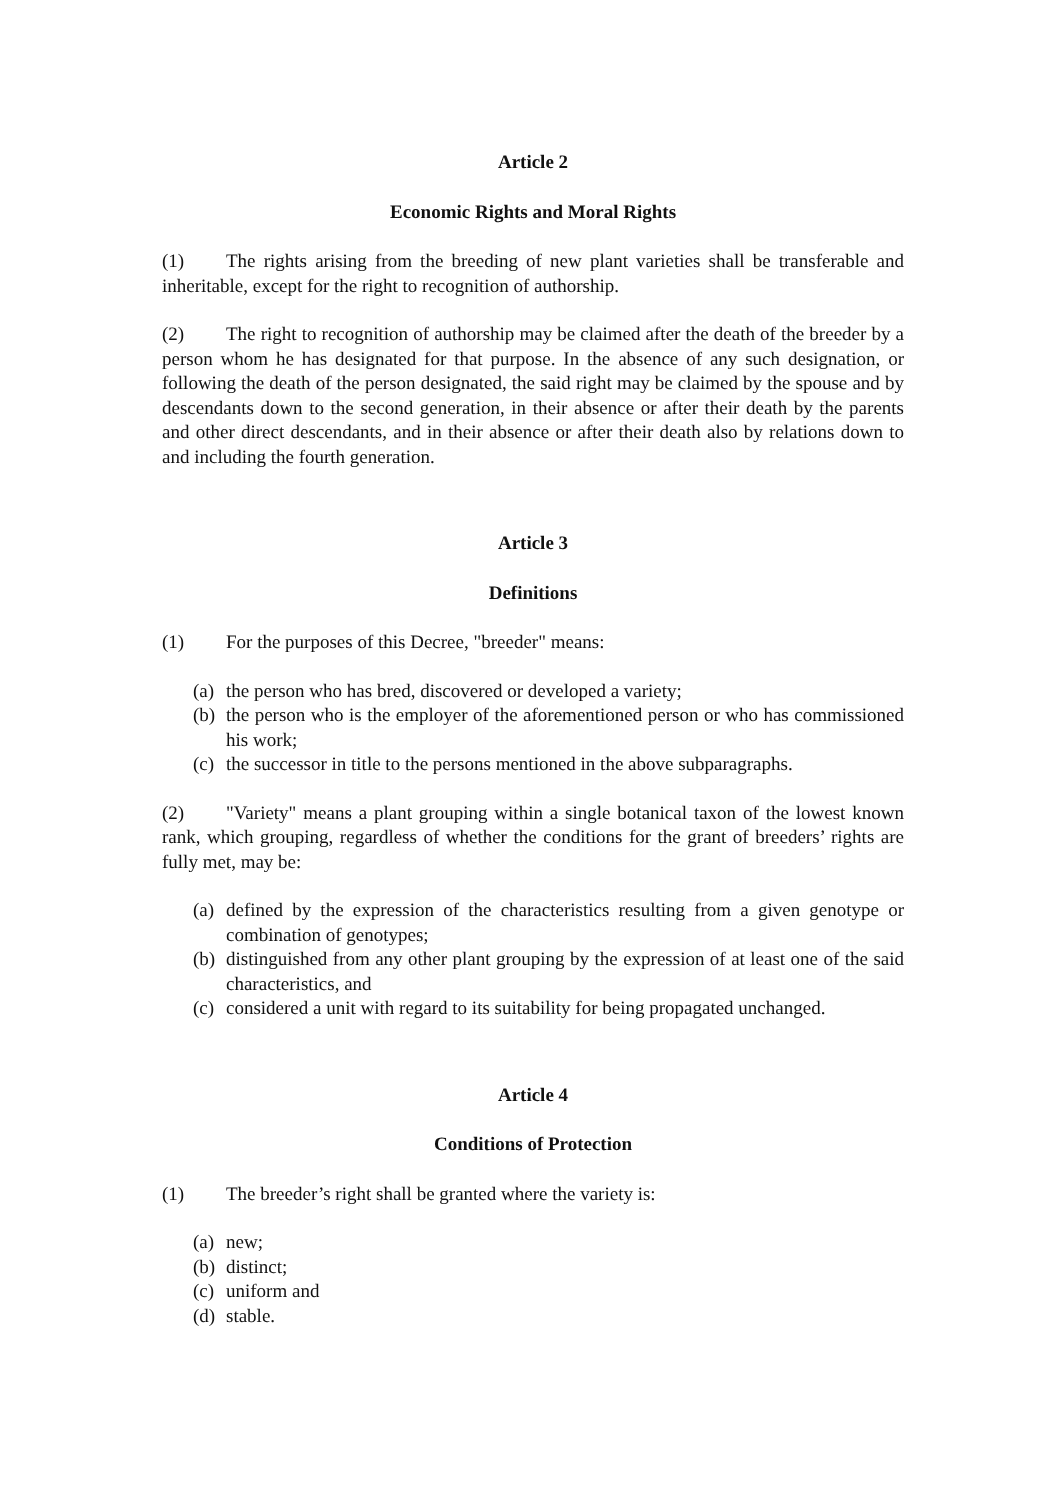Article 2
Economic Rights and Moral Rights
(1) The rights arising from the breeding of new plant varieties shall be transferable and inheritable, except for the right to recognition of authorship.
(2) The right to recognition of authorship may be claimed after the death of the breeder by a person whom he has designated for that purpose. In the absence of any such designation, or following the death of the person designated, the said right may be claimed by the spouse and by descendants down to the second generation, in their absence or after their death by the parents and other direct descendants, and in their absence or after their death also by relations down to and including the fourth generation.
Article 3
Definitions
(1) For the purposes of this Decree, "breeder" means:
(a) the person who has bred, discovered or developed a variety;
(b) the person who is the employer of the aforementioned person or who has commissioned his work;
(c) the successor in title to the persons mentioned in the above subparagraphs.
(2) "Variety" means a plant grouping within a single botanical taxon of the lowest known rank, which grouping, regardless of whether the conditions for the grant of breeders’ rights are fully met, may be:
(a) defined by the expression of the characteristics resulting from a given genotype or combination of genotypes;
(b) distinguished from any other plant grouping by the expression of at least one of the said characteristics, and
(c) considered a unit with regard to its suitability for being propagated unchanged.
Article 4
Conditions of Protection
(1) The breeder’s right shall be granted where the variety is:
(a) new;
(b) distinct;
(c) uniform and
(d) stable.